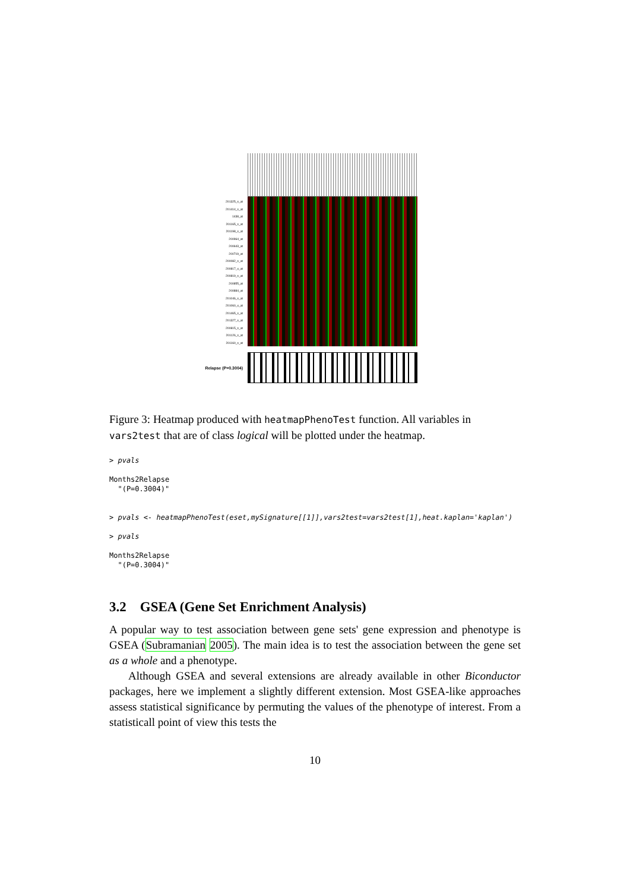201325_s_at
201414_s_at
1438_at
201165_s_at
201198_s_at
200964_at
200643_at
200719_at
200082_s_at
200817_x_at
200819_s_at
200855_at
200884_at
201046_s_at
201060_x_at
201465_s_at
201327_s_at
200815_s_at
201126_s_at
201160_s_at
Relapse (P=0.3004)
Figure 3: Heatmap produced with heatmapPhenoTest function. All variables in vars2test that are of class logical will be plotted under the heatmap.
> pvals

Months2Relapse
  "(P=0.3004)"


> pvals <- heatmapPhenoTest(eset,mySignature[[1]],vars2test=vars2test[1],heat.kaplan='kaplan')

> pvals

Months2Relapse
  "(P=0.3004)"
3.2 GSEA (Gene Set Enrichment Analysis)
A popular way to test association between gene sets' gene expression and phenotype is GSEA (Subramanian 2005). The main idea is to test the association between the gene set as a whole and a phenotype.
Although GSEA and several extensions are already available in other Biconductor packages, here we implement a slightly different extension. Most GSEA-like approaches assess statistical significance by permuting the values of the phenotype of interest. From a statisticall point of view this tests the
10